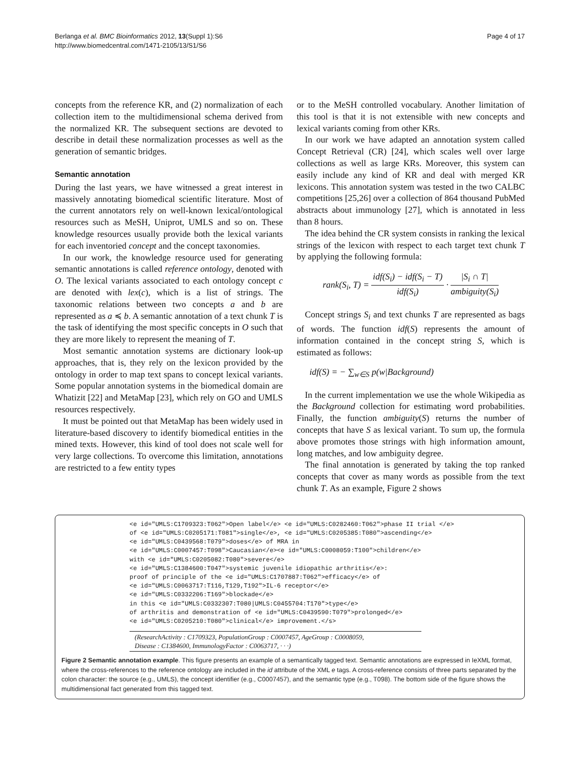Berlanga et al. BMC Bioinformatics 2012, 13(Suppl 1):S6
http://www.biomedcentral.com/1471-2105/13/S1/S6
Page 4 of 17
concepts from the reference KR, and (2) normalization of each collection item to the multidimensional schema derived from the normalized KR. The subsequent sections are devoted to describe in detail these normalization processes as well as the generation of semantic bridges.
Semantic annotation
During the last years, we have witnessed a great interest in massively annotating biomedical scientific literature. Most of the current annotators rely on well-known lexical/ontological resources such as MeSH, Uniprot, UMLS and so on. These knowledge resources usually provide both the lexical variants for each inventoried concept and the concept taxonomies.
In our work, the knowledge resource used for generating semantic annotations is called reference ontology, denoted with O. The lexical variants associated to each ontology concept c are denoted with lex(c), which is a list of strings. The taxonomic relations between two concepts a and b are represented as a ≼ b. A semantic annotation of a text chunk T is the task of identifying the most specific concepts in O such that they are more likely to represent the meaning of T.
Most semantic annotation systems are dictionary look-up approaches, that is, they rely on the lexicon provided by the ontology in order to map text spans to concept lexical variants. Some popular annotation systems in the biomedical domain are Whatizit [22] and MetaMap [23], which rely on GO and UMLS resources respectively.
It must be pointed out that MetaMap has been widely used in literature-based discovery to identify biomedical entities in the mined texts. However, this kind of tool does not scale well for very large collections. To overcome this limitation, annotations are restricted to a few entity types
or to the MeSH controlled vocabulary. Another limitation of this tool is that it is not extensible with new concepts and lexical variants coming from other KRs.
In our work we have adapted an annotation system called Concept Retrieval (CR) [24], which scales well over large collections as well as large KRs. Moreover, this system can easily include any kind of KR and deal with merged KR lexicons. This annotation system was tested in the two CALBC competitions [25,26] over a collection of 864 thousand PubMed abstracts about immunology [27], which is annotated in less than 8 hours.
The idea behind the CR system consists in ranking the lexical strings of the lexicon with respect to each target text chunk T by applying the following formula:
rank(S<sub>i</sub>, T) = idf(S<sub>i</sub>) − idf(S<sub>i</sub> − T) idf(S<sub>i</sub>) · |S<sub>i</sub> ∩ T| ambiguity(S<sub>i</sub>)
Concept strings S<sub>i</sub> and text chunks T are represented as bags of words. The function idf(S) represents the amount of information contained in the concept string S, which is estimated as follows:
idf(S) = − ∑<sub>w∈S</sub> p(w|Background)
In the current implementation we use the whole Wikipedia as the Background collection for estimating word probabilities. Finally, the function ambiguity(S) returns the number of concepts that have S as lexical variant. To sum up, the formula above promotes those strings with high information amount, long matches, and low ambiguity degree.
The final annotation is generated by taking the top ranked concepts that cover as many words as possible from the text chunk T. As an example, Figure 2 shows
<e id="UMLS:C1709323:T062">Open label</e> <e id="UMLS:C0282460:T062">phase II trial </e>
of <e id="UMLS:C0205171:T081">single</e>, <e id="UMLS:C0205385:T080">ascending</e>
<e id="UMLS:C0439568:T079">doses</e> of MRA in
<e id="UMLS:C0007457:T098">Caucasian</e><e id="UMLS:C0008059:T100">children</e>
with <e id="UMLS:C0205082:T080">severe</e>
<e id="UMLS:C1384600:T047">systemic juvenile idiopathic arthritis</e>:
proof of principle of the <e id="UMLS:C1707887:T062">efficacy</e> of
<e id="UMLS:C0063717:T116,T129,T192">IL-6 receptor</e>
<e id="UMLS:C0332206:T169">blockade</e>
in this <e id="UMLS:C0332307:T080|UMLS:C0455704:T170">type</e>
of arthritis and demonstration of <e id="UMLS:C0439590:T079">prolonged</e>
<e id="UMLS:C0205210:T080">clinical</e> improvement.</s>
(ResearchActivity : C1709323, PopulationGroup : C0007457, AgeGroup : C0008059,
Disease : C1384600, ImmunologyFactor : C0063717, · · ·)
Figure 2 Semantic annotation example. This figure presents an example of a semantically tagged text. Semantic annotations are expressed in IeXML format, where the cross-references to the reference ontology are included in the id attribute of the XML e tags. A cross-reference consists of three parts separated by the colon character: the source (e.g., UMLS), the concept identifier (e.g., C0007457), and the semantic type (e.g., T098). The bottom side of the figure shows the multidimensional fact generated from this tagged text.